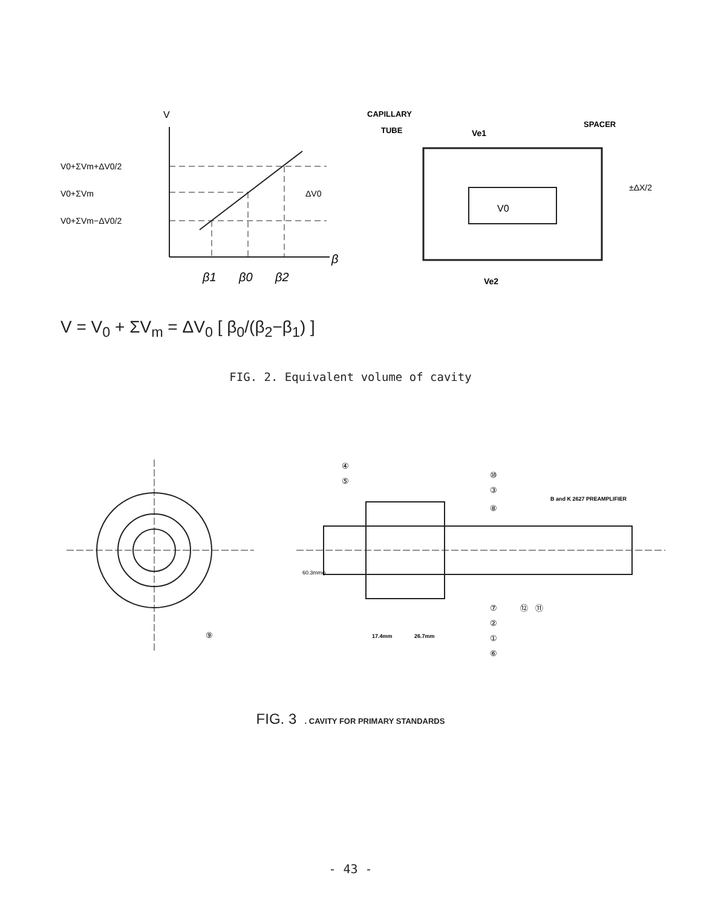V0+ΣVm+ΔV0/2
V0+ΣVm
V0+ΣVm−ΔV0/2
V
ΔV0
β
β1
β0
β2
CAPILLARY
TUBE
Ve1
SPACER
V0
±ΔX/2
Ve2
V = V<sub>0</sub> + ΣV<sub>m</sub> = ΔV<sub>0</sub> [ β<sub>0</sub>/(β<sub>2</sub>−β<sub>1</sub>) ]
FIG. 2. Equivalent volume of cavity
⑨
④
⑤
⑩
③
B and K 2627 PREAMPLIFIER
⑧
60.3mmφ
⑦
⑫
⑪
②
①
⑥
17.4mm
26.7mm
FIG. 3 . CAVITY FOR PRIMARY STANDARDS
- 43 -